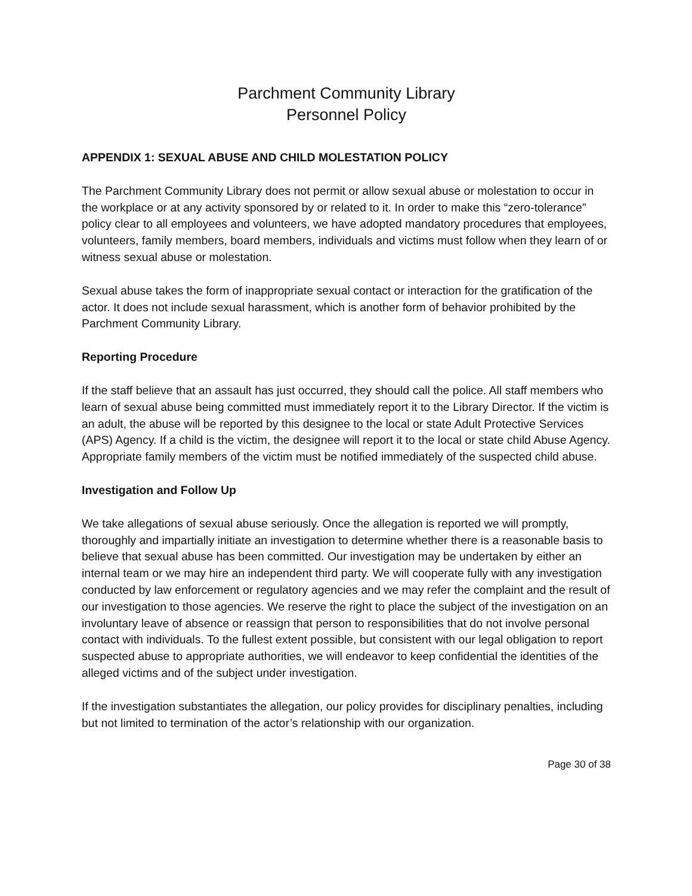Parchment Community Library
Personnel Policy
APPENDIX 1: SEXUAL ABUSE AND CHILD MOLESTATION POLICY
The Parchment Community Library does not permit or allow sexual abuse or molestation to occur in the workplace or at any activity sponsored by or related to it. In order to make this “zero-tolerance” policy clear to all employees and volunteers, we have adopted mandatory procedures that employees, volunteers, family members, board members, individuals and victims must follow when they learn of or witness sexual abuse or molestation.
Sexual abuse takes the form of inappropriate sexual contact or interaction for the gratification of the actor. It does not include sexual harassment, which is another form of behavior prohibited by the Parchment Community Library.
Reporting Procedure
If the staff believe that an assault has just occurred, they should call the police. All staff members who learn of sexual abuse being committed must immediately report it to the Library Director. If the victim is an adult, the abuse will be reported by this designee to the local or state Adult Protective Services (APS) Agency. If a child is the victim, the designee will report it to the local or state child Abuse Agency. Appropriate family members of the victim must be notified immediately of the suspected child abuse.
Investigation and Follow Up
We take allegations of sexual abuse seriously. Once the allegation is reported we will promptly, thoroughly and impartially initiate an investigation to determine whether there is a reasonable basis to believe that sexual abuse has been committed. Our investigation may be undertaken by either an internal team or we may hire an independent third party. We will cooperate fully with any investigation conducted by law enforcement or regulatory agencies and we may refer the complaint and the result of our investigation to those agencies. We reserve the right to place the subject of the investigation on an involuntary leave of absence or reassign that person to responsibilities that do not involve personal contact with individuals. To the fullest extent possible, but consistent with our legal obligation to report suspected abuse to appropriate authorities, we will endeavor to keep confidential the identities of the alleged victims and of the subject under investigation.
If the investigation substantiates the allegation, our policy provides for disciplinary penalties, including but not limited to termination of the actor’s relationship with our organization.
Page 30 of 38